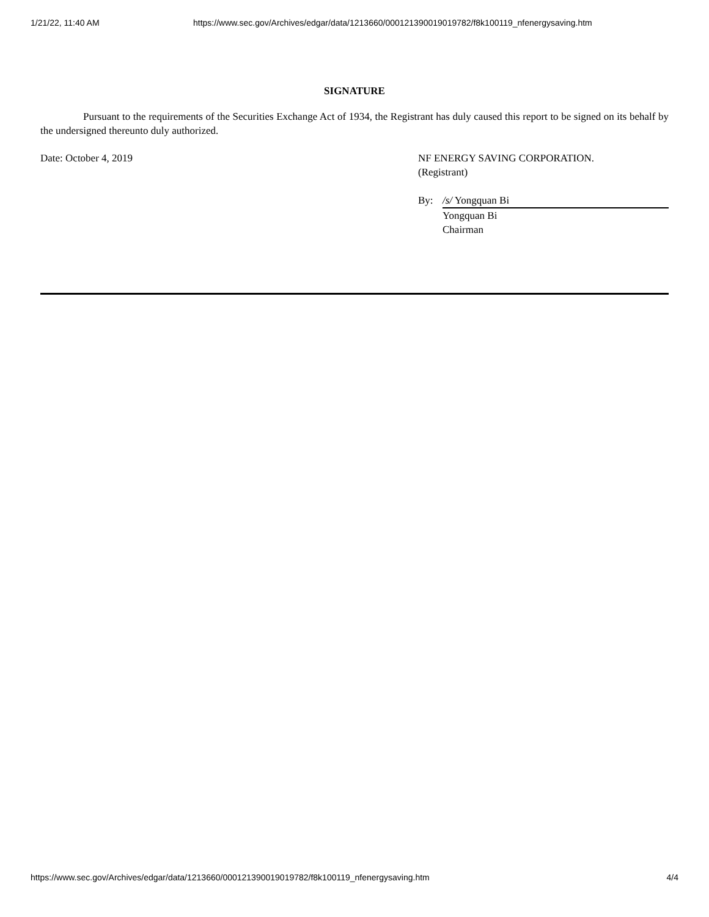1/21/22, 11:40 AM https://www.sec.gov/Archives/edgar/data/1213660/000121390019019782/f8k100119_nfenergysaving.htm
SIGNATURE
Pursuant to the requirements of the Securities Exchange Act of 1934, the Registrant has duly caused this report to be signed on its behalf by the undersigned thereunto duly authorized.
Date: October 4, 2019 NF ENERGY SAVING CORPORATION.
(Registrant)
By: /s/ Yongquan Bi
Yongquan Bi
Chairman
https://www.sec.gov/Archives/edgar/data/1213660/000121390019019782/f8k100119_nfenergysaving.htm 4/4